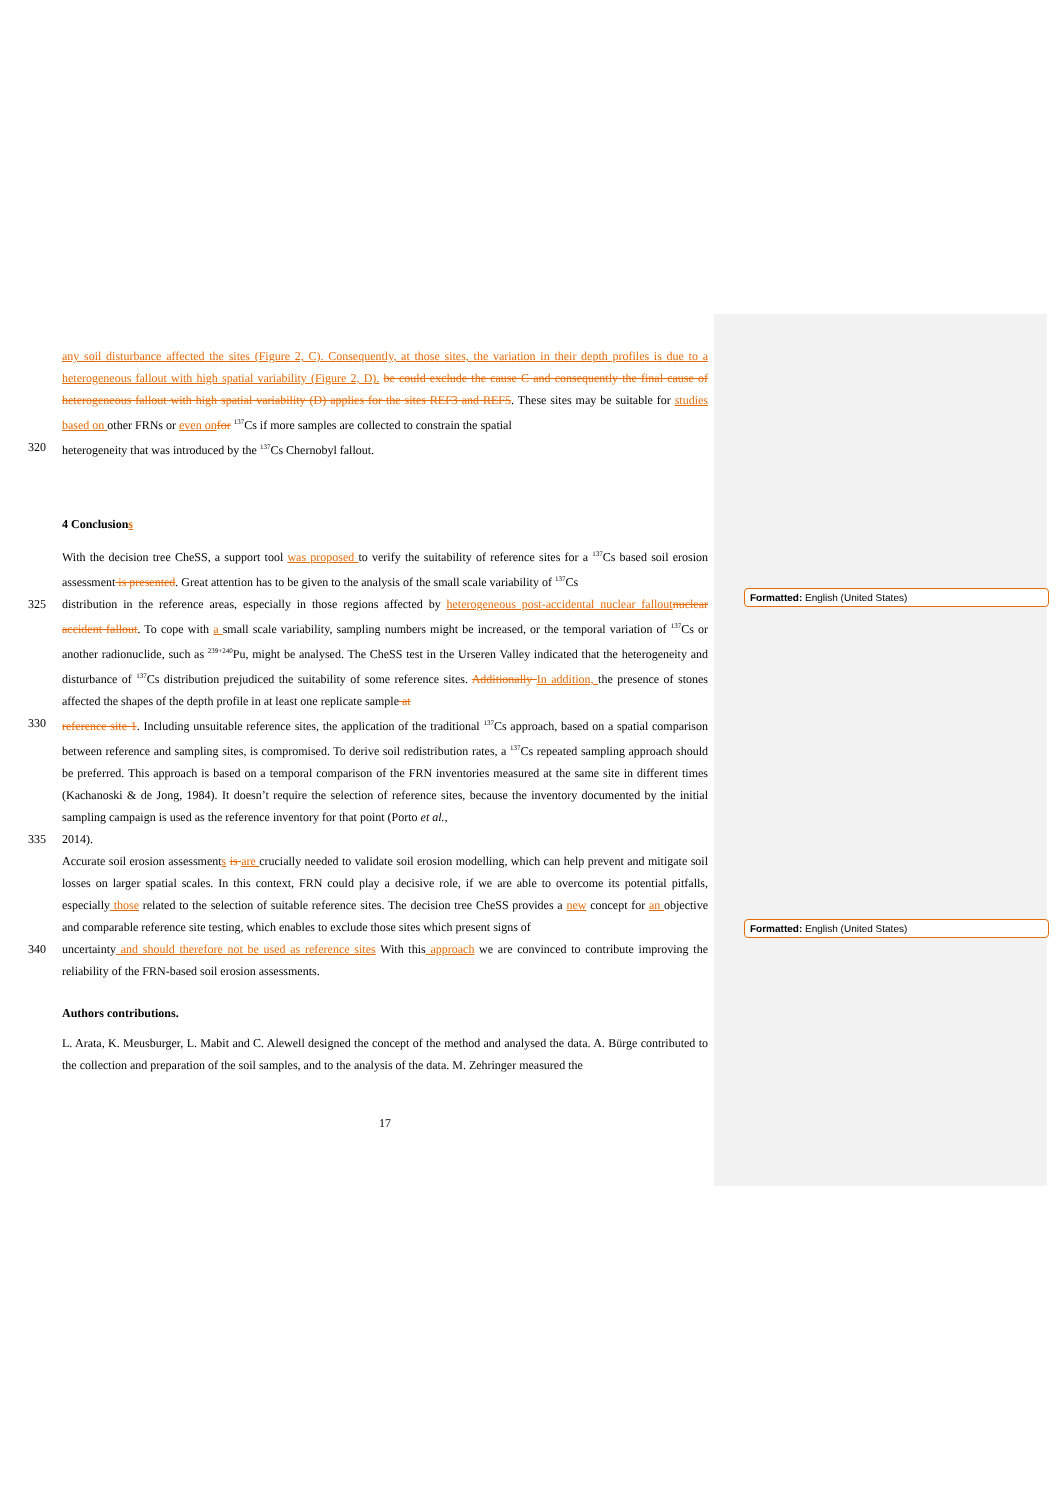Formatted: English (United States)
Formatted: English (United States)
any soil disturbance affected the sites (Figure 2, C). Consequently, at those sites, the variation in their depth profiles is due to a heterogeneous fallout with high spatial variability (Figure 2, D). be could exclude the cause C and consequently the final cause of heterogeneous fallout with high spatial variability (D) applies for the sites REF3 and REF5. These sites may be suitable for studies based on other FRNs or even on for <sup>137</sup>Cs if more samples are collected to constrain the spatial
320 heterogeneity that was introduced by the <sup>137</sup>Cs Chernobyl fallout.
4 Conclusions
With the decision tree CheSS, a support tool was proposed to verify the suitability of reference sites for a <sup>137</sup>Cs based soil erosion assessment is presented. Great attention has to be given to the analysis of the small scale variability of <sup>137</sup>Cs
325 distribution in the reference areas, especially in those regions affected by heterogeneous post-accidental nuclear fallout nuclear accident fallout. To cope with a small scale variability, sampling numbers might be increased, or the temporal variation of <sup>137</sup>Cs or another radionuclide, such as <sup>239+240</sup>Pu, might be analysed. The CheSS test in the Urseren Valley indicated that the heterogeneity and disturbance of <sup>137</sup>Cs distribution prejudiced the suitability of some reference sites. Additionally In addition, the presence of stones affected the shapes of the depth profile in at least one replicate sample at
330 reference site 1. Including unsuitable reference sites, the application of the traditional <sup>137</sup>Cs approach, based on a spatial comparison between reference and sampling sites, is compromised. To derive soil redistribution rates, a <sup>137</sup>Cs repeated sampling approach should be preferred. This approach is based on a temporal comparison of the FRN inventories measured at the same site in different times (Kachanoski & de Jong, 1984). It doesn’t require the selection of reference sites, because the inventory documented by the initial sampling campaign is used as the reference inventory for that point (Porto et al.,
335 2014).
Accurate soil erosion assessments is are crucially needed to validate soil erosion modelling, which can help prevent and mitigate soil losses on larger spatial scales. In this context, FRN could play a decisive role, if we are able to overcome its potential pitfalls, especially those related to the selection of suitable reference sites. The decision tree CheSS provides a new concept for an objective and comparable reference site testing, which enables to exclude those sites which present signs of
340 uncertainty and should therefore not be used as reference sites With this approach we are convinced to contribute improving the reliability of the FRN-based soil erosion assessments.
Authors contributions.
L. Arata, K. Meusburger, L. Mabit and C. Alewell designed the concept of the method and analysed the data. A. Bürge contributed to the collection and preparation of the soil samples, and to the analysis of the data. M. Zehringer measured the
17